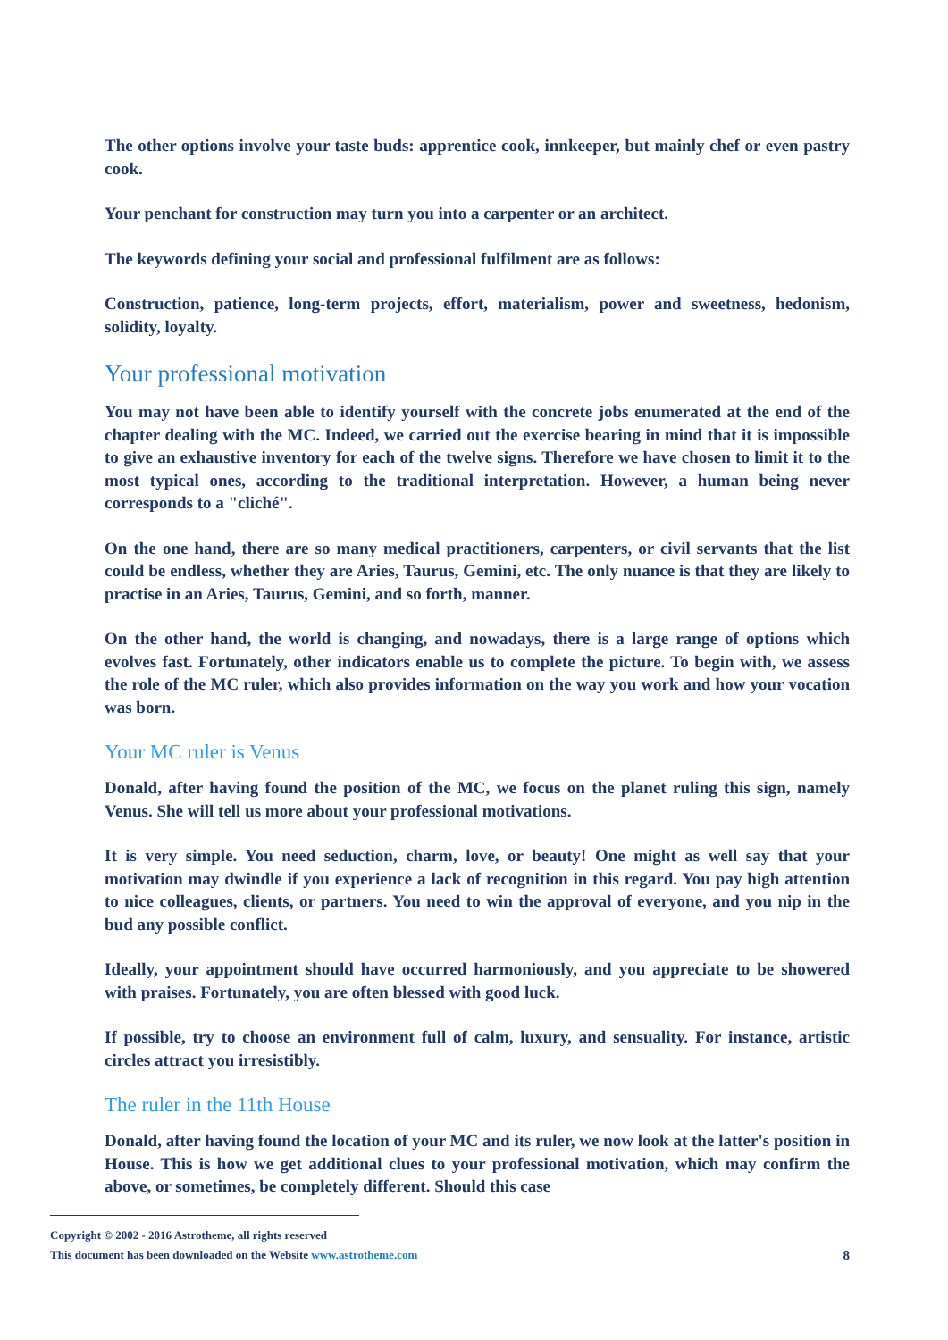The other options involve your taste buds: apprentice cook, innkeeper, but mainly chef or even pastry cook.
Your penchant for construction may turn you into a carpenter or an architect.
The keywords defining your social and professional fulfilment are as follows:
Construction, patience, long-term projects, effort, materialism, power and sweetness, hedonism, solidity, loyalty.
Your professional motivation
You may not have been able to identify yourself with the concrete jobs enumerated at the end of the chapter dealing with the MC. Indeed, we carried out the exercise bearing in mind that it is impossible to give an exhaustive inventory for each of the twelve signs. Therefore we have chosen to limit it to the most typical ones, according to the traditional interpretation. However, a human being never corresponds to a "cliché".
On the one hand, there are so many medical practitioners, carpenters, or civil servants that the list could be endless, whether they are Aries, Taurus, Gemini, etc. The only nuance is that they are likely to practise in an Aries, Taurus, Gemini, and so forth, manner.
On the other hand, the world is changing, and nowadays, there is a large range of options which evolves fast. Fortunately, other indicators enable us to complete the picture. To begin with, we assess the role of the MC ruler, which also provides information on the way you work and how your vocation was born.
Your MC ruler is Venus
Donald, after having found the position of the MC, we focus on the planet ruling this sign, namely Venus. She will tell us more about your professional motivations.
It is very simple. You need seduction, charm, love, or beauty! One might as well say that your motivation may dwindle if you experience a lack of recognition in this regard. You pay high attention to nice colleagues, clients, or partners. You need to win the approval of everyone, and you nip in the bud any possible conflict.
Ideally, your appointment should have occurred harmoniously, and you appreciate to be showered with praises. Fortunately, you are often blessed with good luck.
If possible, try to choose an environment full of calm, luxury, and sensuality. For instance, artistic circles attract you irresistibly.
The ruler in the 11th House
Donald, after having found the location of your MC and its ruler, we now look at the latter's position in House. This is how we get additional clues to your professional motivation, which may confirm the above, or sometimes, be completely different. Should this case
Copyright © 2002 - 2016 Astrotheme, all rights reserved
This document has been downloaded on the Website www.astrotheme.com 8